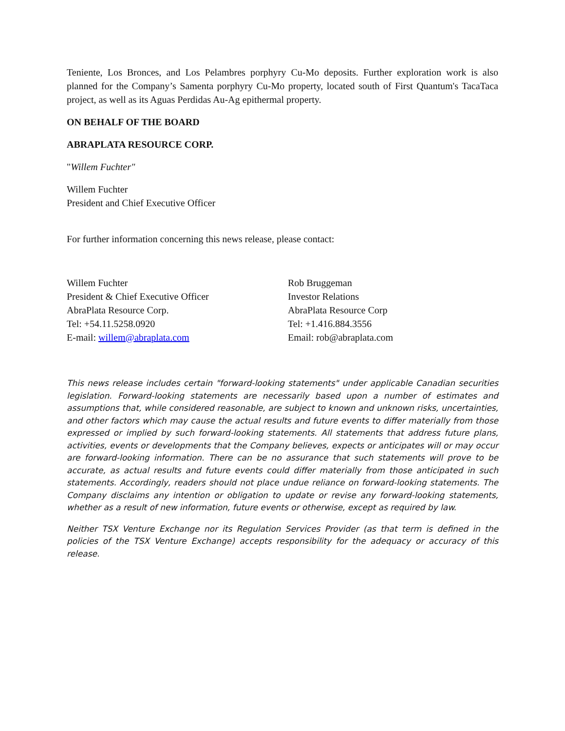Teniente, Los Bronces, and Los Pelambres porphyry Cu-Mo deposits. Further exploration work is also planned for the Company’s Samenta porphyry Cu-Mo property, located south of First Quantum's TacaTaca project, as well as its Aguas Perdidas Au-Ag epithermal property.
ON BEHALF OF THE BOARD
ABRAPLATA RESOURCE CORP.
"Willem Fuchter"
Willem Fuchter
President and Chief Executive Officer
For further information concerning this news release, please contact:
Willem Fuchter
President & Chief Executive Officer
AbraPlata Resource Corp.
Tel: +54.11.5258.0920
E-mail: willem@abraplata.com
Rob Bruggeman
Investor Relations
AbraPlata Resource Corp
Tel: +1.416.884.3556
Email: rob@abraplata.com
This news release includes certain "forward-looking statements" under applicable Canadian securities legislation. Forward-looking statements are necessarily based upon a number of estimates and assumptions that, while considered reasonable, are subject to known and unknown risks, uncertainties, and other factors which may cause the actual results and future events to differ materially from those expressed or implied by such forward-looking statements. All statements that address future plans, activities, events or developments that the Company believes, expects or anticipates will or may occur are forward-looking information. There can be no assurance that such statements will prove to be accurate, as actual results and future events could differ materially from those anticipated in such statements. Accordingly, readers should not place undue reliance on forward-looking statements. The Company disclaims any intention or obligation to update or revise any forward-looking statements, whether as a result of new information, future events or otherwise, except as required by law.
Neither TSX Venture Exchange nor its Regulation Services Provider (as that term is defined in the policies of the TSX Venture Exchange) accepts responsibility for the adequacy or accuracy of this release.